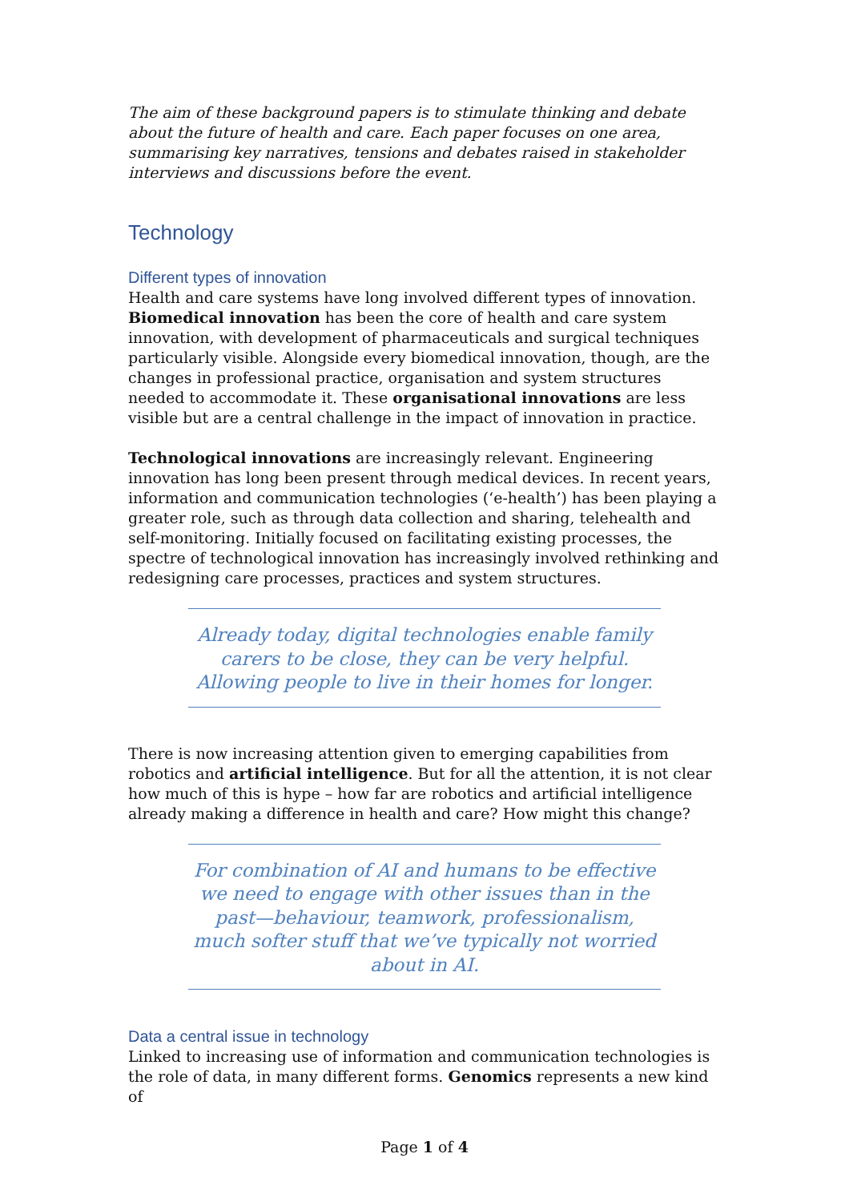The aim of these background papers is to stimulate thinking and debate about the future of health and care. Each paper focuses on one area, summarising key narratives, tensions and debates raised in stakeholder interviews and discussions before the event.
Technology
Different types of innovation
Health and care systems have long involved different types of innovation. Biomedical innovation has been the core of health and care system innovation, with development of pharmaceuticals and surgical techniques particularly visible. Alongside every biomedical innovation, though, are the changes in professional practice, organisation and system structures needed to accommodate it. These organisational innovations are less visible but are a central challenge in the impact of innovation in practice.
Technological innovations are increasingly relevant. Engineering innovation has long been present through medical devices. In recent years, information and communication technologies (‘e-health’) has been playing a greater role, such as through data collection and sharing, telehealth and self-monitoring. Initially focused on facilitating existing processes, the spectre of technological innovation has increasingly involved rethinking and redesigning care processes, practices and system structures.
Already today, digital technologies enable family carers to be close, they can be very helpful. Allowing people to live in their homes for longer.
There is now increasing attention given to emerging capabilities from robotics and artificial intelligence. But for all the attention, it is not clear how much of this is hype – how far are robotics and artificial intelligence already making a difference in health and care? How might this change?
For combination of AI and humans to be effective we need to engage with other issues than in the past—behaviour, teamwork, professionalism, much softer stuff that we’ve typically not worried about in AI.
Data a central issue in technology
Linked to increasing use of information and communication technologies is the role of data, in many different forms. Genomics represents a new kind of
Page 1 of 4